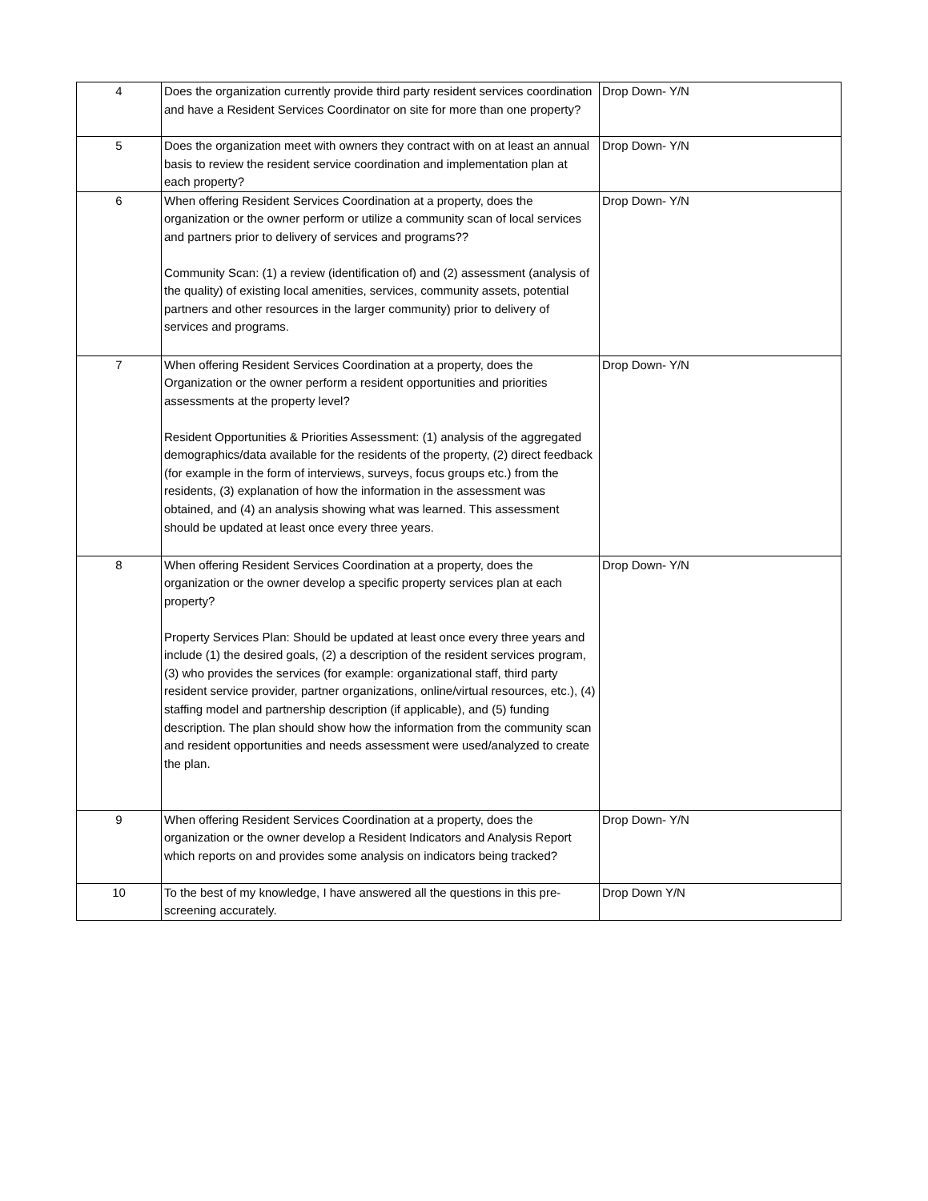| 4 | Does the organization currently provide third party resident services coordination and have a Resident Services Coordinator on site for more than one property? | Drop Down- Y/N |
| 5 | Does the organization meet with owners they contract with on at least an annual basis to review the resident service coordination and implementation plan at each property? | Drop Down- Y/N |
| 6 | When offering Resident Services Coordination at a property, does the organization or the owner perform or utilize a community scan of local services and partners prior to delivery of services and programs?? Community Scan: (1) a review (identification of) and (2) assessment (analysis of the quality) of existing local amenities, services, community assets, potential partners and other resources in the larger community) prior to delivery of services and programs. | Drop Down- Y/N |
| 7 | When offering Resident Services Coordination at a property, does the Organization or the owner perform a resident opportunities and priorities assessments at the property level? Resident Opportunities & Priorities Assessment: (1) analysis of the aggregated demographics/data available for the residents of the property, (2) direct feedback (for example in the form of interviews, surveys, focus groups etc.) from the residents, (3) explanation of how the information in the assessment was obtained, and (4) an analysis showing what was learned. This assessment should be updated at least once every three years. | Drop Down- Y/N |
| 8 | When offering Resident Services Coordination at a property, does the organization or the owner develop a specific property services plan at each property? Property Services Plan: Should be updated at least once every three years and include (1) the desired goals, (2) a description of the resident services program, (3) who provides the services (for example: organizational staff, third party resident service provider, partner organizations, online/virtual resources, etc.), (4) staffing model and partnership description (if applicable), and (5) funding description. The plan should show how the information from the community scan and resident opportunities and needs assessment were used/analyzed to create the plan. | Drop Down- Y/N |
| 9 | When offering Resident Services Coordination at a property, does the organization or the owner develop a Resident Indicators and Analysis Report which reports on and provides some analysis on indicators being tracked? | Drop Down- Y/N |
| 10 | To the best of my knowledge, I have answered all the questions in this pre-screening accurately. | Drop Down Y/N |